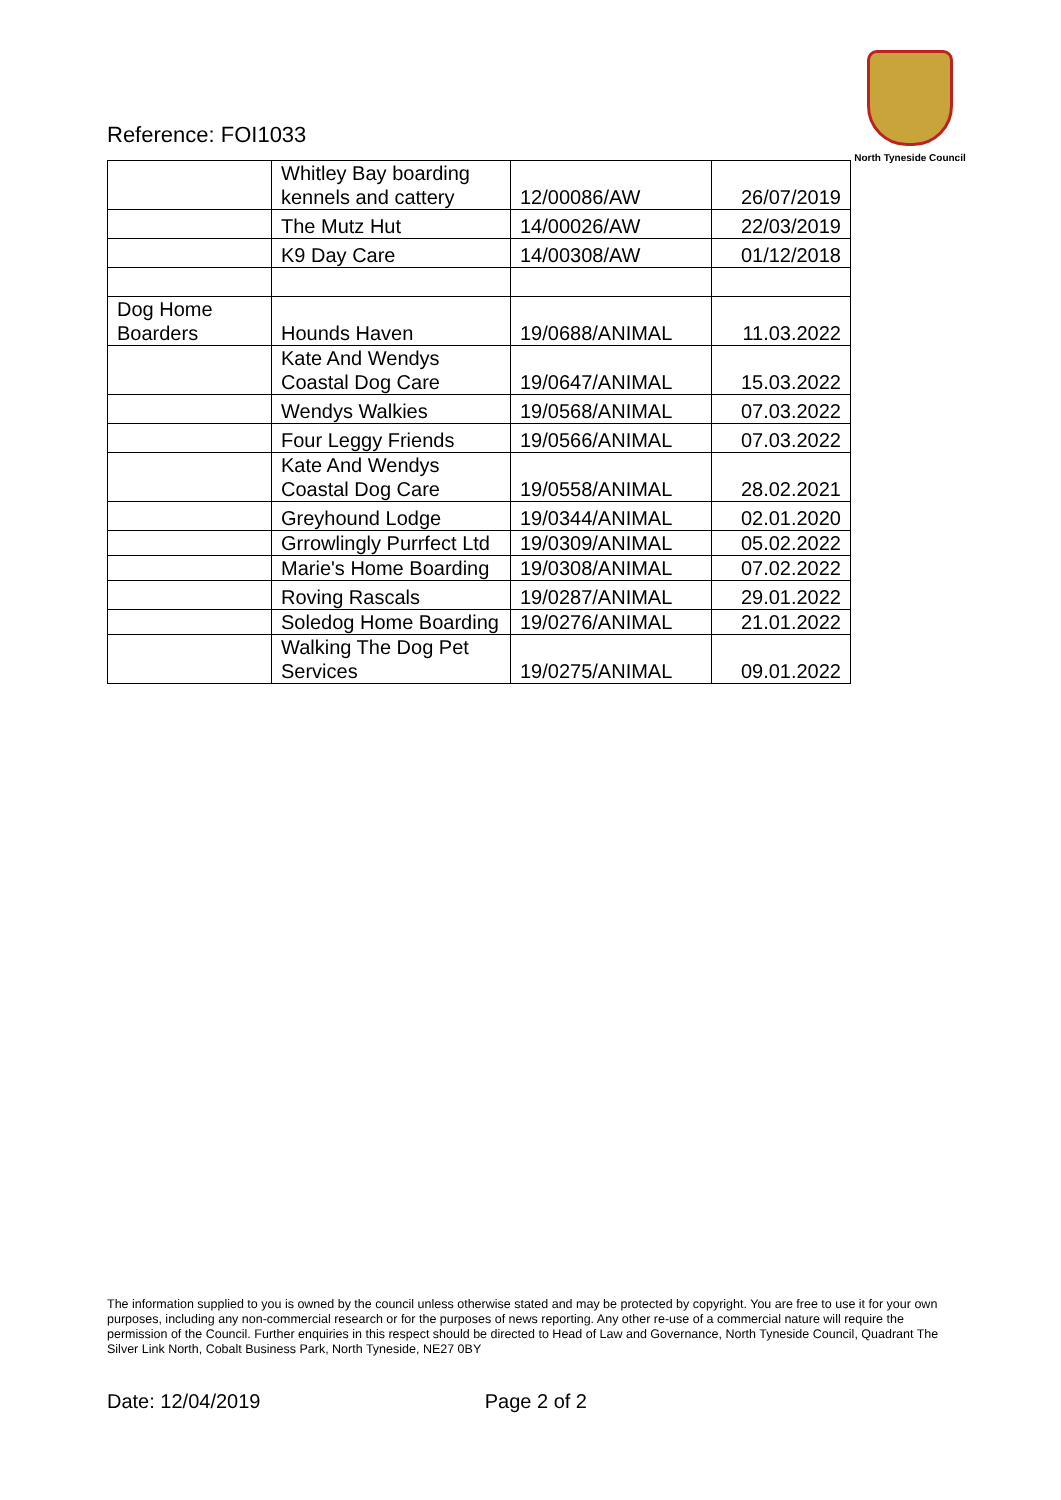Reference: FOI1033
North Tyneside Council
| | Whitley Bay boarding kennels and cattery | 12/00086/AW | 26/07/2019 |
| | The Mutz Hut | 14/00026/AW | 22/03/2019 |
| | K9 Day Care | 14/00308/AW | 01/12/2018 |
| Dog Home Boarders | Hounds Haven | 19/0688/ANIMAL | 11.03.2022 |
| | Kate And Wendys Coastal Dog Care | 19/0647/ANIMAL | 15.03.2022 |
| | Wendys Walkies | 19/0568/ANIMAL | 07.03.2022 |
| | Four Leggy Friends | 19/0566/ANIMAL | 07.03.2022 |
| | Kate And Wendys Coastal Dog Care | 19/0558/ANIMAL | 28.02.2021 |
| | Greyhound Lodge | 19/0344/ANIMAL | 02.01.2020 |
| | Grrowlingly Purrfect Ltd | 19/0309/ANIMAL | 05.02.2022 |
| | Marie's Home Boarding | 19/0308/ANIMAL | 07.02.2022 |
| | Roving Rascals | 19/0287/ANIMAL | 29.01.2022 |
| | Soledog Home Boarding | 19/0276/ANIMAL | 21.01.2022 |
| | Walking The Dog Pet Services | 19/0275/ANIMAL | 09.01.2022 |
The information supplied to you is owned by the council unless otherwise stated and may be protected by copyright. You are free to use it for your own purposes, including any non-commercial research or for the purposes of news reporting. Any other re-use of a commercial nature will require the permission of the Council. Further enquiries in this respect should be directed to Head of Law and Governance, North Tyneside Council, Quadrant The Silver Link North, Cobalt Business Park, North Tyneside, NE27 0BY
Date: 12/04/2019 Page 2 of 2